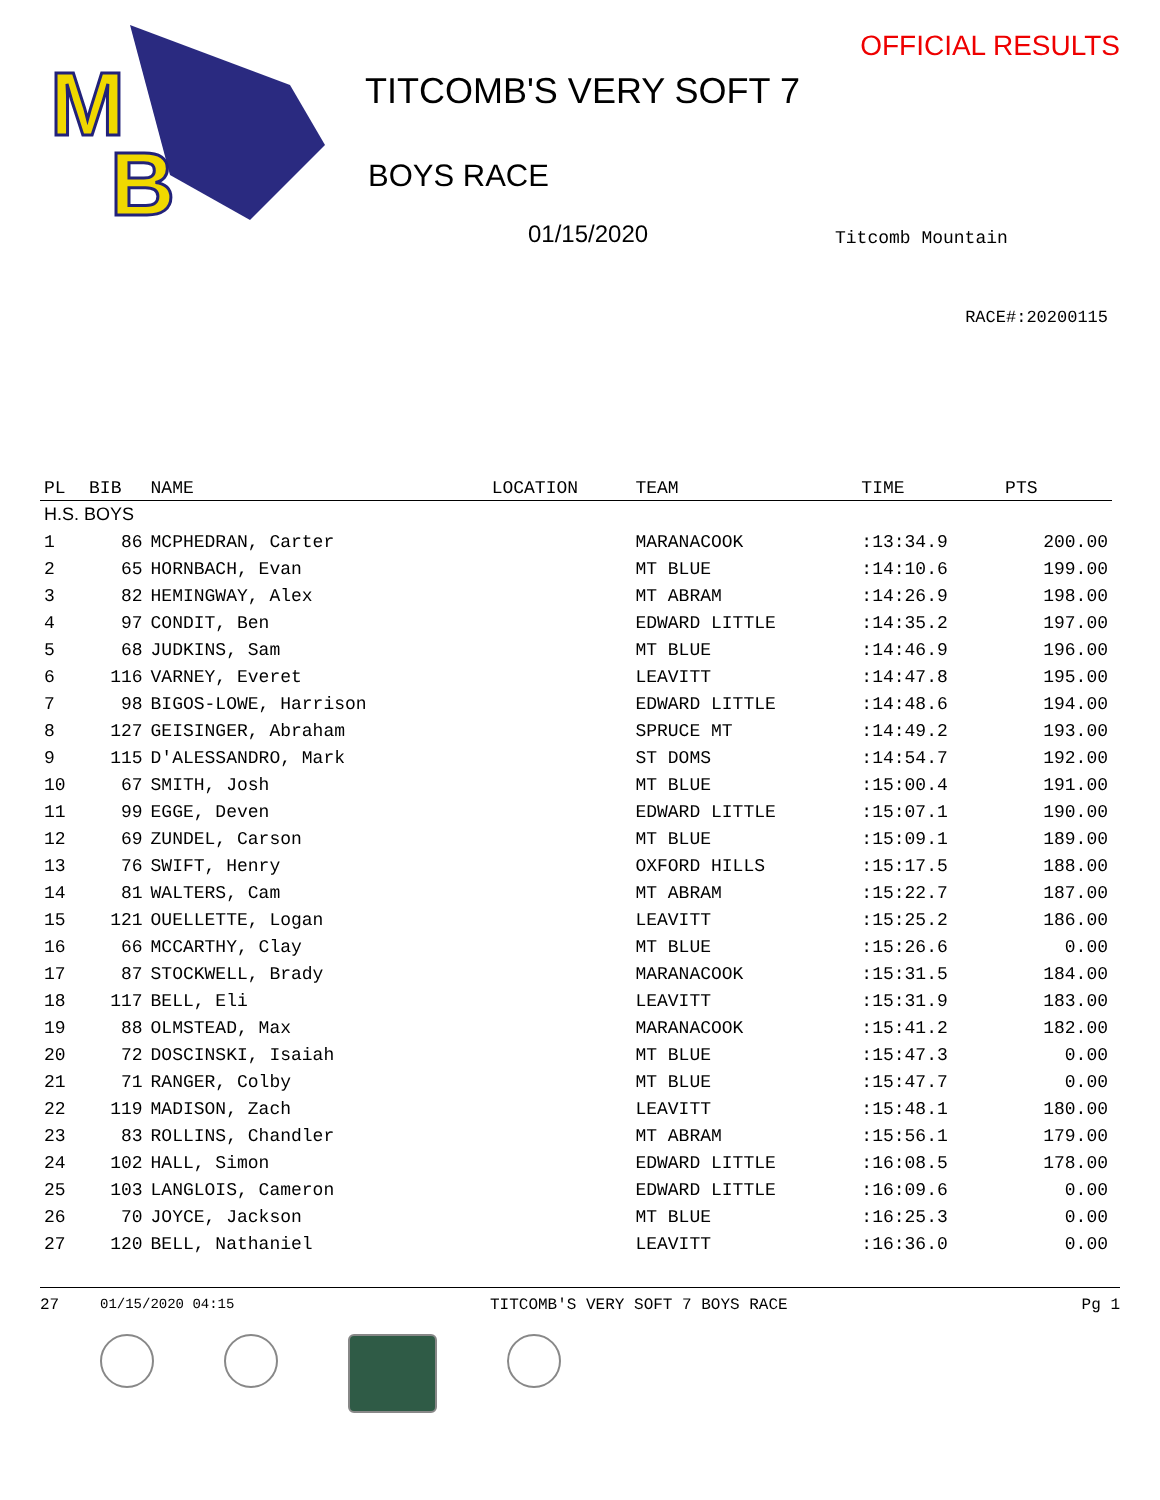M
B
OFFICIAL RESULTS
TITCOMB'S VERY SOFT 7
BOYS RACE
01/15/2020 Titcomb Mountain
RACE#:20200115
| PL | BIB | NAME | LOCATION | TEAM | TIME | PTS |
| --- | --- | --- | --- | --- | --- | --- |
| H.S. BOYS | | | | | | |
| 1 | 86 | MCPHEDRAN, Carter | | MARANACOOK | :13:34.9 | 200.00 |
| 2 | 65 | HORNBACH, Evan | | MT BLUE | :14:10.6 | 199.00 |
| 3 | 82 | HEMINGWAY, Alex | | MT ABRAM | :14:26.9 | 198.00 |
| 4 | 97 | CONDIT, Ben | | EDWARD LITTLE | :14:35.2 | 197.00 |
| 5 | 68 | JUDKINS, Sam | | MT BLUE | :14:46.9 | 196.00 |
| 6 | 116 | VARNEY, Everet | | LEAVITT | :14:47.8 | 195.00 |
| 7 | 98 | BIGOS-LOWE, Harrison | | EDWARD LITTLE | :14:48.6 | 194.00 |
| 8 | 127 | GEISINGER, Abraham | | SPRUCE MT | :14:49.2 | 193.00 |
| 9 | 115 | D'ALESSANDRO, Mark | | ST DOMS | :14:54.7 | 192.00 |
| 10 | 67 | SMITH, Josh | | MT BLUE | :15:00.4 | 191.00 |
| 11 | 99 | EGGE, Deven | | EDWARD LITTLE | :15:07.1 | 190.00 |
| 12 | 69 | ZUNDEL, Carson | | MT BLUE | :15:09.1 | 189.00 |
| 13 | 76 | SWIFT, Henry | | OXFORD HILLS | :15:17.5 | 188.00 |
| 14 | 81 | WALTERS, Cam | | MT ABRAM | :15:22.7 | 187.00 |
| 15 | 121 | OUELLETTE, Logan | | LEAVITT | :15:25.2 | 186.00 |
| 16 | 66 | MCCARTHY, Clay | | MT BLUE | :15:26.6 | 0.00 |
| 17 | 87 | STOCKWELL, Brady | | MARANACOOK | :15:31.5 | 184.00 |
| 18 | 117 | BELL, Eli | | LEAVITT | :15:31.9 | 183.00 |
| 19 | 88 | OLMSTEAD, Max | | MARANACOOK | :15:41.2 | 182.00 |
| 20 | 72 | DOSCINSKI, Isaiah | | MT BLUE | :15:47.3 | 0.00 |
| 21 | 71 | RANGER, Colby | | MT BLUE | :15:47.7 | 0.00 |
| 22 | 119 | MADISON, Zach | | LEAVITT | :15:48.1 | 180.00 |
| 23 | 83 | ROLLINS, Chandler | | MT ABRAM | :15:56.1 | 179.00 |
| 24 | 102 | HALL, Simon | | EDWARD LITTLE | :16:08.5 | 178.00 |
| 25 | 103 | LANGLOIS, Cameron | | EDWARD LITTLE | :16:09.6 | 0.00 |
| 26 | 70 | JOYCE, Jackson | | MT BLUE | :16:25.3 | 0.00 |
| 27 | 120 | BELL, Nathaniel | | LEAVITT | :16:36.0 | 0.00 |
27 01/15/2020 04:15 TITCOMB'S VERY SOFT 7 BOYS RACE Pg 1